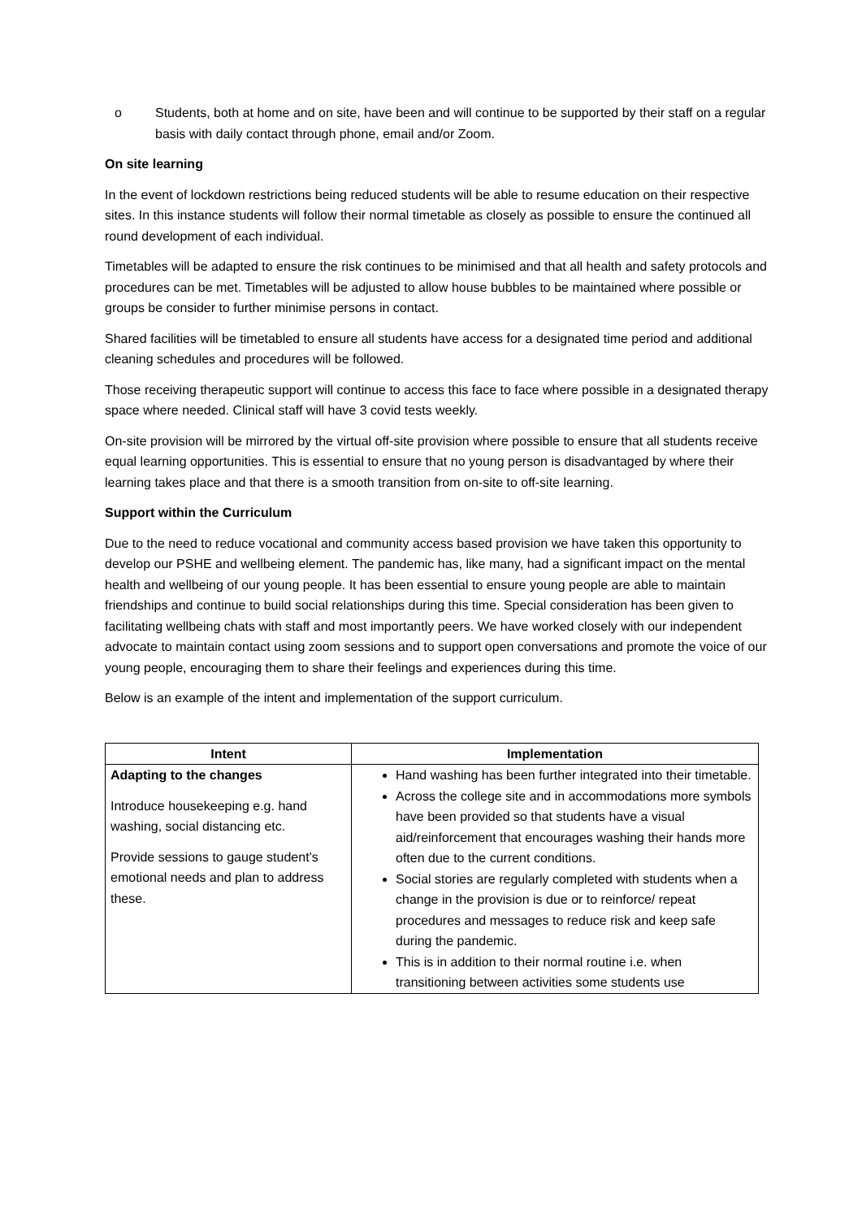o Students, both at home and on site, have been and will continue to be supported by their staff on a regular basis with daily contact through phone, email and/or Zoom.
On site learning
In the event of lockdown restrictions being reduced students will be able to resume education on their respective sites. In this instance students will follow their normal timetable as closely as possible to ensure the continued all round development of each individual.
Timetables will be adapted to ensure the risk continues to be minimised and that all health and safety protocols and procedures can be met. Timetables will be adjusted to allow house bubbles to be maintained where possible or groups be consider to further minimise persons in contact.
Shared facilities will be timetabled to ensure all students have access for a designated time period and additional cleaning schedules and procedures will be followed.
Those receiving therapeutic support will continue to access this face to face where possible in a designated therapy space where needed. Clinical staff will have 3 covid tests weekly.
On-site provision will be mirrored by the virtual off-site provision where possible to ensure that all students receive equal learning opportunities. This is essential to ensure that no young person is disadvantaged by where their learning takes place and that there is a smooth transition from on-site to off-site learning.
Support within the Curriculum
Due to the need to reduce vocational and community access based provision we have taken this opportunity to develop our PSHE and wellbeing element. The pandemic has, like many, had a significant impact on the mental health and wellbeing of our young people. It has been essential to ensure young people are able to maintain friendships and continue to build social relationships during this time. Special consideration has been given to facilitating wellbeing chats with staff and most importantly peers. We have worked closely with our independent advocate to maintain contact using zoom sessions and to support open conversations and promote the voice of our young people, encouraging them to share their feelings and experiences during this time.
Below is an example of the intent and implementation of the support curriculum.
| Intent | Implementation |
| --- | --- |
| Adapting to the changes Introduce housekeeping e.g. hand washing, social distancing etc. Provide sessions to gauge student’s emotional needs and plan to address these. | Hand washing has been further integrated into their timetable. Across the college site and in accommodations more symbols have been provided so that students have a visual aid/reinforcement that encourages washing their hands more often due to the current conditions. Social stories are regularly completed with students when a change in the provision is due or to reinforce/ repeat procedures and messages to reduce risk and keep safe during the pandemic. This is in addition to their normal routine i.e. when transitioning between activities some students use |